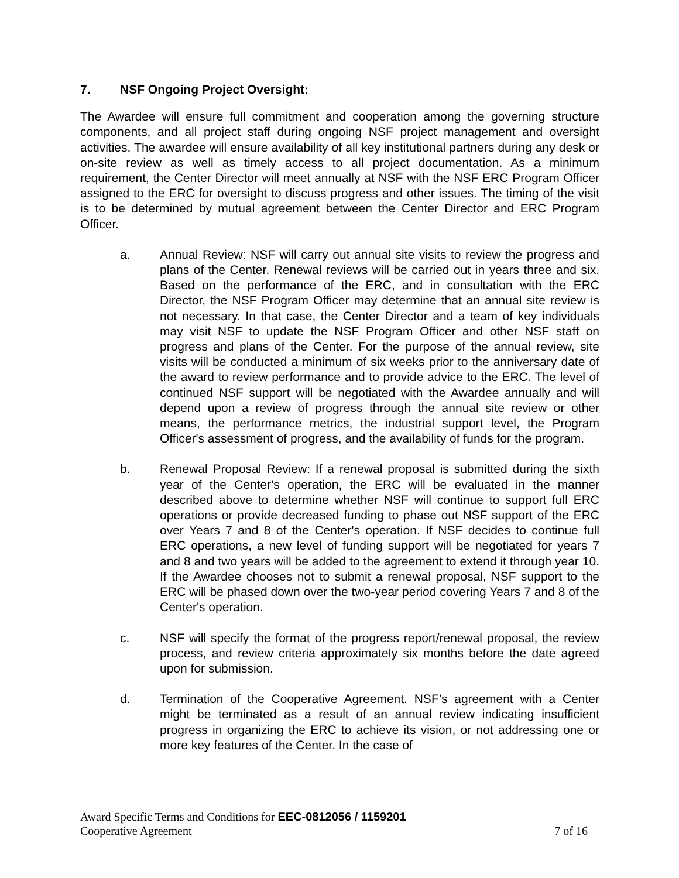7. NSF Ongoing Project Oversight:
The Awardee will ensure full commitment and cooperation among the governing structure components, and all project staff during ongoing NSF project management and oversight activities. The awardee will ensure availability of all key institutional partners during any desk or on-site review as well as timely access to all project documentation. As a minimum requirement, the Center Director will meet annually at NSF with the NSF ERC Program Officer assigned to the ERC for oversight to discuss progress and other issues. The timing of the visit is to be determined by mutual agreement between the Center Director and ERC Program Officer.
a. Annual Review: NSF will carry out annual site visits to review the progress and plans of the Center. Renewal reviews will be carried out in years three and six. Based on the performance of the ERC, and in consultation with the ERC Director, the NSF Program Officer may determine that an annual site review is not necessary. In that case, the Center Director and a team of key individuals may visit NSF to update the NSF Program Officer and other NSF staff on progress and plans of the Center. For the purpose of the annual review, site visits will be conducted a minimum of six weeks prior to the anniversary date of the award to review performance and to provide advice to the ERC. The level of continued NSF support will be negotiated with the Awardee annually and will depend upon a review of progress through the annual site review or other means, the performance metrics, the industrial support level, the Program Officer's assessment of progress, and the availability of funds for the program.
b. Renewal Proposal Review: If a renewal proposal is submitted during the sixth year of the Center's operation, the ERC will be evaluated in the manner described above to determine whether NSF will continue to support full ERC operations or provide decreased funding to phase out NSF support of the ERC over Years 7 and 8 of the Center's operation. If NSF decides to continue full ERC operations, a new level of funding support will be negotiated for years 7 and 8 and two years will be added to the agreement to extend it through year 10. If the Awardee chooses not to submit a renewal proposal, NSF support to the ERC will be phased down over the two-year period covering Years 7 and 8 of the Center's operation.
c. NSF will specify the format of the progress report/renewal proposal, the review process, and review criteria approximately six months before the date agreed upon for submission.
d. Termination of the Cooperative Agreement. NSF’s agreement with a Center might be terminated as a result of an annual review indicating insufficient progress in organizing the ERC to achieve its vision, or not addressing one or more key features of the Center. In the case of
Award Specific Terms and Conditions for EEC-0812056 / 1159201
Cooperative Agreement 7 of 16